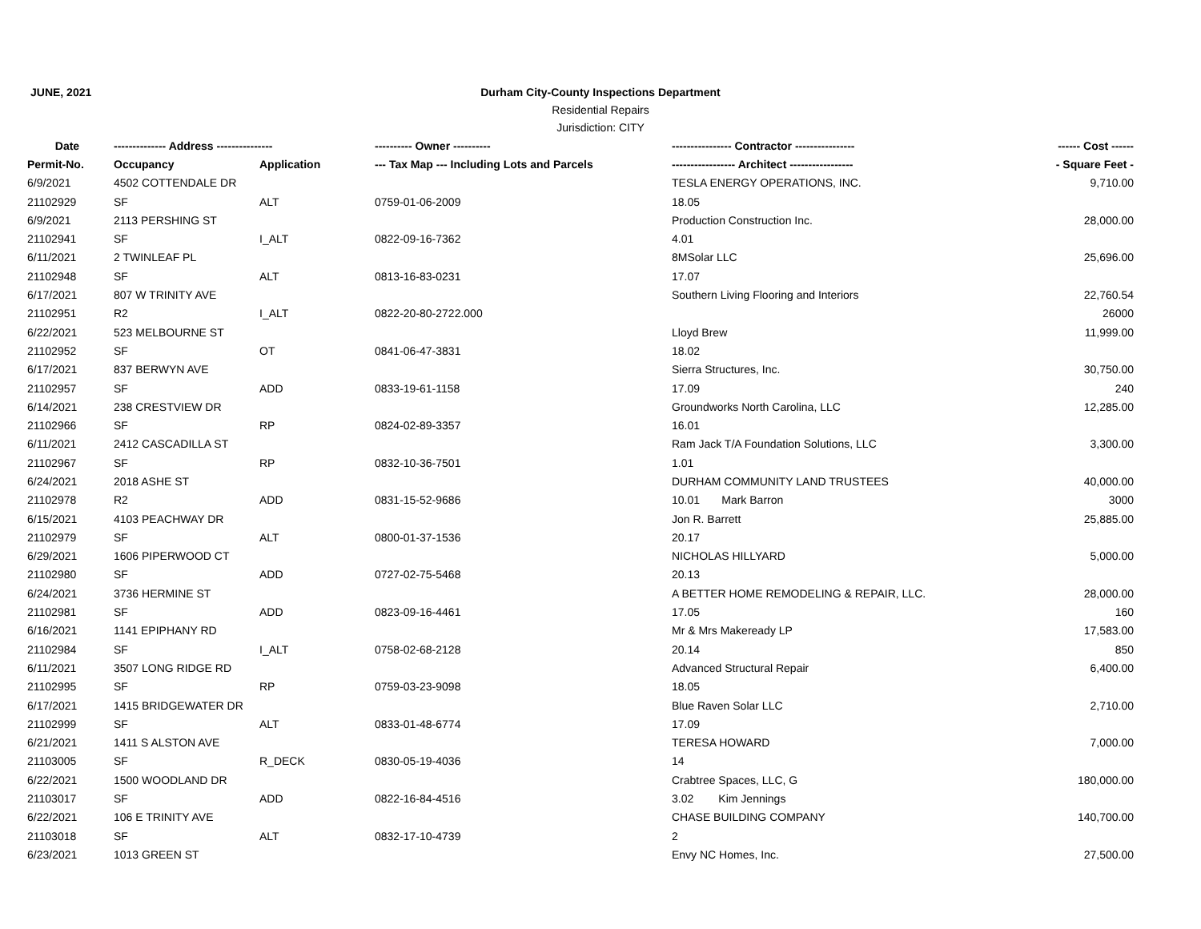JUNE, 2021
Durham City-County Inspections Department
Residential Repairs
Jurisdiction: CITY
| Date | -------------- Address --------------- | | ---------- Owner ---------- | ---------------- Contractor ---------------- | ------ Cost ------ |
| --- | --- | --- | --- | --- | --- |
| Permit-No. | Occupancy | Application | --- Tax Map --- Including Lots and Parcels | ----------------- Architect ----------------- | - Square Feet - |
| 6/9/2021 | 4502 COTTENDALE DR | | | TESLA ENERGY OPERATIONS, INC. | 9,710.00 |
| 21102929 | SF | ALT | 0759-01-06-2009 | 18.05 | |
| 6/9/2021 | 2113 PERSHING ST | | | Production Construction Inc. | 28,000.00 |
| 21102941 | SF | I_ALT | 0822-09-16-7362 | 4.01 | |
| 6/11/2021 | 2 TWINLEAF PL | | | 8MSolar LLC | 25,696.00 |
| 21102948 | SF | ALT | 0813-16-83-0231 | 17.07 | |
| 6/17/2021 | 807 W TRINITY AVE | | | Southern Living Flooring and Interiors | 22,760.54 |
| 21102951 | R2 | I_ALT | 0822-20-80-2722.000 | | 26000 |
| 6/22/2021 | 523 MELBOURNE ST | | | Lloyd Brew | 11,999.00 |
| 21102952 | SF | OT | 0841-06-47-3831 | 18.02 | |
| 6/17/2021 | 837 BERWYN AVE | | | Sierra Structures, Inc. | 30,750.00 |
| 21102957 | SF | ADD | 0833-19-61-1158 | 17.09 | 240 |
| 6/14/2021 | 238 CRESTVIEW DR | | | Groundworks North Carolina, LLC | 12,285.00 |
| 21102966 | SF | RP | 0824-02-89-3357 | 16.01 | |
| 6/11/2021 | 2412 CASCADILLA ST | | | Ram Jack T/A Foundation Solutions, LLC | 3,300.00 |
| 21102967 | SF | RP | 0832-10-36-7501 | 1.01 | |
| 6/24/2021 | 2018 ASHE ST | | | DURHAM COMMUNITY LAND TRUSTEES | 40,000.00 |
| 21102978 | R2 | ADD | 0831-15-52-9686 | 10.01 Mark Barron | 3000 |
| 6/15/2021 | 4103 PEACHWAY DR | | | Jon R. Barrett | 25,885.00 |
| 21102979 | SF | ALT | 0800-01-37-1536 | 20.17 | |
| 6/29/2021 | 1606 PIPERWOOD CT | | | NICHOLAS HILLYARD | 5,000.00 |
| 21102980 | SF | ADD | 0727-02-75-5468 | 20.13 | |
| 6/24/2021 | 3736 HERMINE ST | | | A BETTER HOME REMODELING & REPAIR, LLC. | 28,000.00 |
| 21102981 | SF | ADD | 0823-09-16-4461 | 17.05 | 160 |
| 6/16/2021 | 1141 EPIPHANY RD | | | Mr & Mrs Makeready LP | 17,583.00 |
| 21102984 | SF | I_ALT | 0758-02-68-2128 | 20.14 | 850 |
| 6/11/2021 | 3507 LONG RIDGE RD | | | Advanced Structural Repair | 6,400.00 |
| 21102995 | SF | RP | 0759-03-23-9098 | 18.05 | |
| 6/17/2021 | 1415 BRIDGEWATER DR | | | Blue Raven Solar LLC | 2,710.00 |
| 21102999 | SF | ALT | 0833-01-48-6774 | 17.09 | |
| 6/21/2021 | 1411 S ALSTON AVE | | | TERESA HOWARD | 7,000.00 |
| 21103005 | SF | R_DECK | 0830-05-19-4036 | 14 | |
| 6/22/2021 | 1500 WOODLAND DR | | | Crabtree Spaces, LLC, G | 180,000.00 |
| 21103017 | SF | ADD | 0822-16-84-4516 | 3.02 Kim Jennings | |
| 6/22/2021 | 106 E TRINITY AVE | | | CHASE BUILDING COMPANY | 140,700.00 |
| 21103018 | SF | ALT | 0832-17-10-4739 | 2 | |
| 6/23/2021 | 1013 GREEN ST | | | Envy NC Homes, Inc. | 27,500.00 |